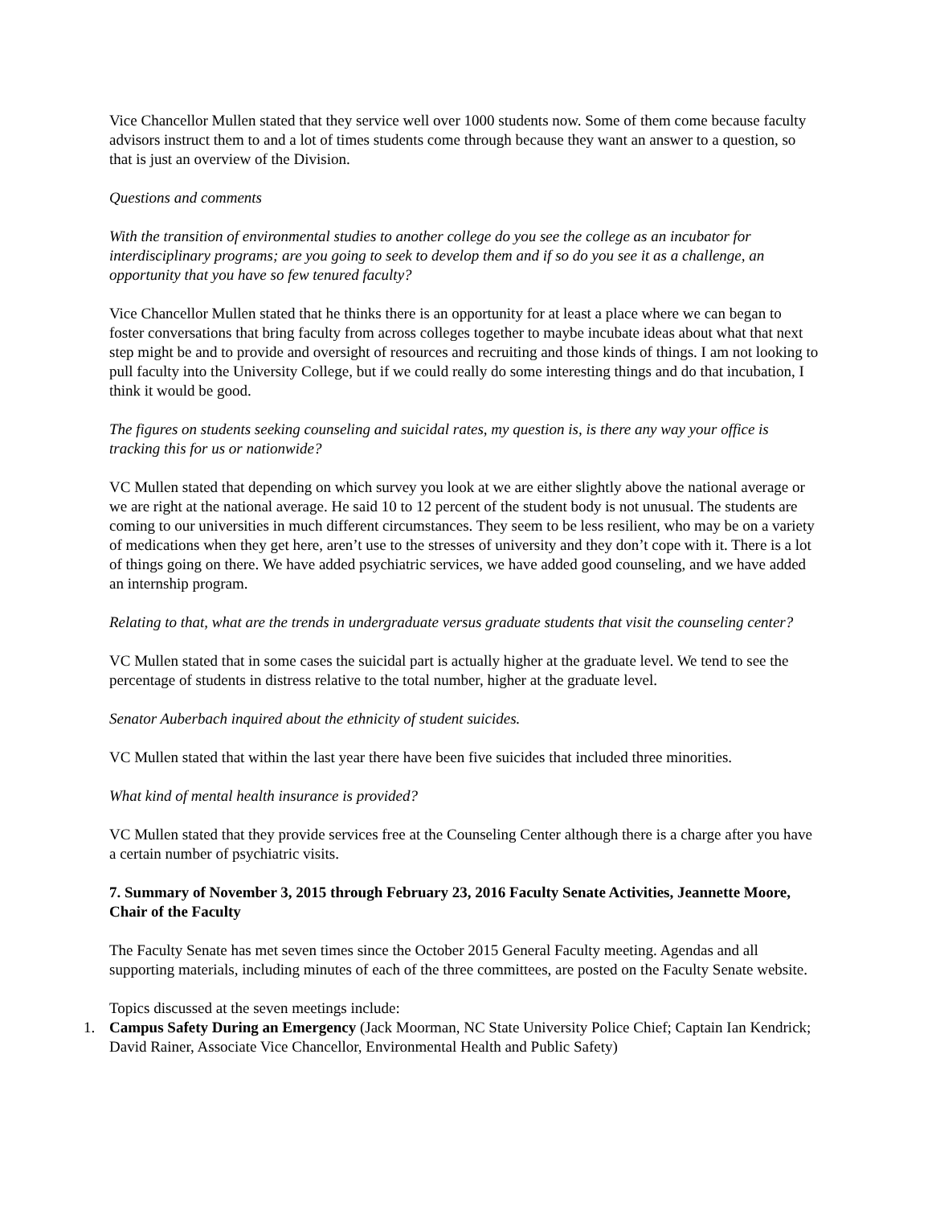Vice Chancellor Mullen stated that they service well over 1000 students now. Some of them come because faculty advisors instruct them to and a lot of times students come through because they want an answer to a question, so that is just an overview of the Division.
Questions and comments
With the transition of environmental studies to another college do you see the college as an incubator for interdisciplinary programs; are you going to seek to develop them and if so do you see it as a challenge, an opportunity that you have so few tenured faculty?
Vice Chancellor Mullen stated that he thinks there is an opportunity for at least a place where we can began to foster conversations that bring faculty from across colleges together to maybe incubate ideas about what that next step might be and to provide and oversight of resources and recruiting and those kinds of things. I am not looking to pull faculty into the University College, but if we could really do some interesting things and do that incubation, I think it would be good.
The figures on students seeking counseling and suicidal rates, my question is, is there any way your office is tracking this for us or nationwide?
VC Mullen stated that depending on which survey you look at we are either slightly above the national average or we are right at the national average. He said 10 to 12 percent of the student body is not unusual. The students are coming to our universities in much different circumstances. They seem to be less resilient, who may be on a variety of medications when they get here, aren’t use to the stresses of university and they don’t cope with it. There is a lot of things going on there. We have added psychiatric services, we have added good counseling, and we have added an internship program.
Relating to that, what are the trends in undergraduate versus graduate students that visit the counseling center?
VC Mullen stated that in some cases the suicidal part is actually higher at the graduate level. We tend to see the percentage of students in distress relative to the total number, higher at the graduate level.
Senator Auberbach inquired about the ethnicity of student suicides.
VC Mullen stated that within the last year there have been five suicides that included three minorities.
What kind of mental health insurance is provided?
VC Mullen stated that they provide services free at the Counseling Center although there is a charge after you have a certain number of psychiatric visits.
7. Summary of November 3, 2015 through February 23, 2016 Faculty Senate Activities, Jeannette Moore, Chair of the Faculty
The Faculty Senate has met seven times since the October 2015 General Faculty meeting. Agendas and all supporting materials, including minutes of each of the three committees, are posted on the Faculty Senate website.
Topics discussed at the seven meetings include:
1. Campus Safety During an Emergency (Jack Moorman, NC State University Police Chief; Captain Ian Kendrick; David Rainer, Associate Vice Chancellor, Environmental Health and Public Safety)